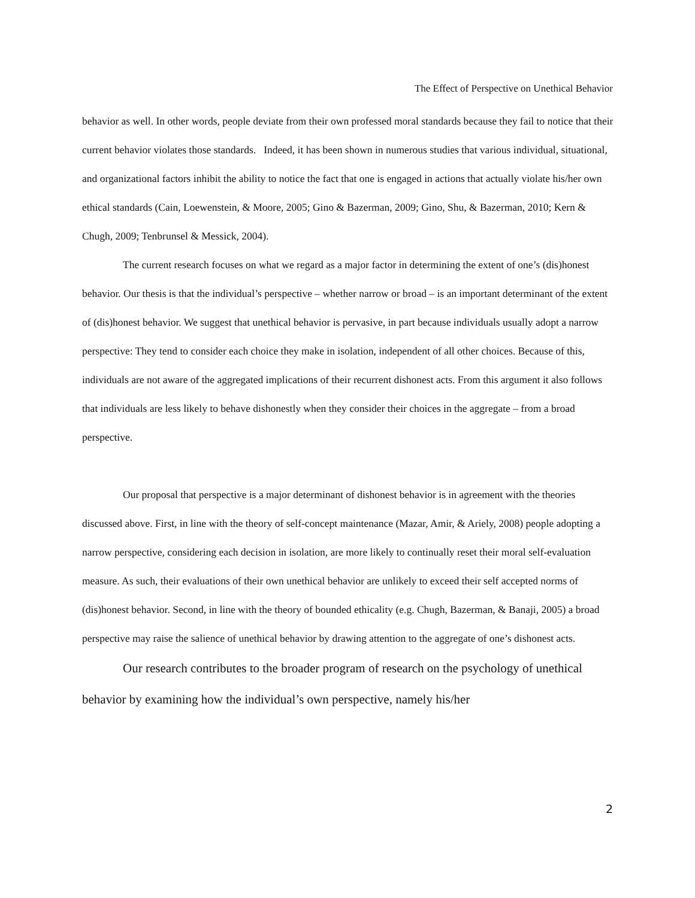The Effect of Perspective on Unethical Behavior
behavior as well. In other words, people deviate from their own professed moral standards because they fail to notice that their current behavior violates those standards. Indeed, it has been shown in numerous studies that various individual, situational, and organizational factors inhibit the ability to notice the fact that one is engaged in actions that actually violate his/her own ethical standards (Cain, Loewenstein, & Moore, 2005; Gino & Bazerman, 2009; Gino, Shu, & Bazerman, 2010; Kern & Chugh, 2009; Tenbrunsel & Messick, 2004).
The current research focuses on what we regard as a major factor in determining the extent of one’s (dis)honest behavior. Our thesis is that the individual’s perspective – whether narrow or broad – is an important determinant of the extent of (dis)honest behavior. We suggest that unethical behavior is pervasive, in part because individuals usually adopt a narrow perspective: They tend to consider each choice they make in isolation, independent of all other choices. Because of this, individuals are not aware of the aggregated implications of their recurrent dishonest acts. From this argument it also follows that individuals are less likely to behave dishonestly when they consider their choices in the aggregate – from a broad perspective.
Our proposal that perspective is a major determinant of dishonest behavior is in agreement with the theories discussed above. First, in line with the theory of self-concept maintenance (Mazar, Amir, & Ariely, 2008) people adopting a narrow perspective, considering each decision in isolation, are more likely to continually reset their moral self-evaluation measure. As such, their evaluations of their own unethical behavior are unlikely to exceed their self accepted norms of (dis)honest behavior. Second, in line with the theory of bounded ethicality (e.g. Chugh, Bazerman, & Banaji, 2005) a broad perspective may raise the salience of unethical behavior by drawing attention to the aggregate of one’s dishonest acts.
Our research contributes to the broader program of research on the psychology of unethical behavior by examining how the individual’s own perspective, namely his/her
2